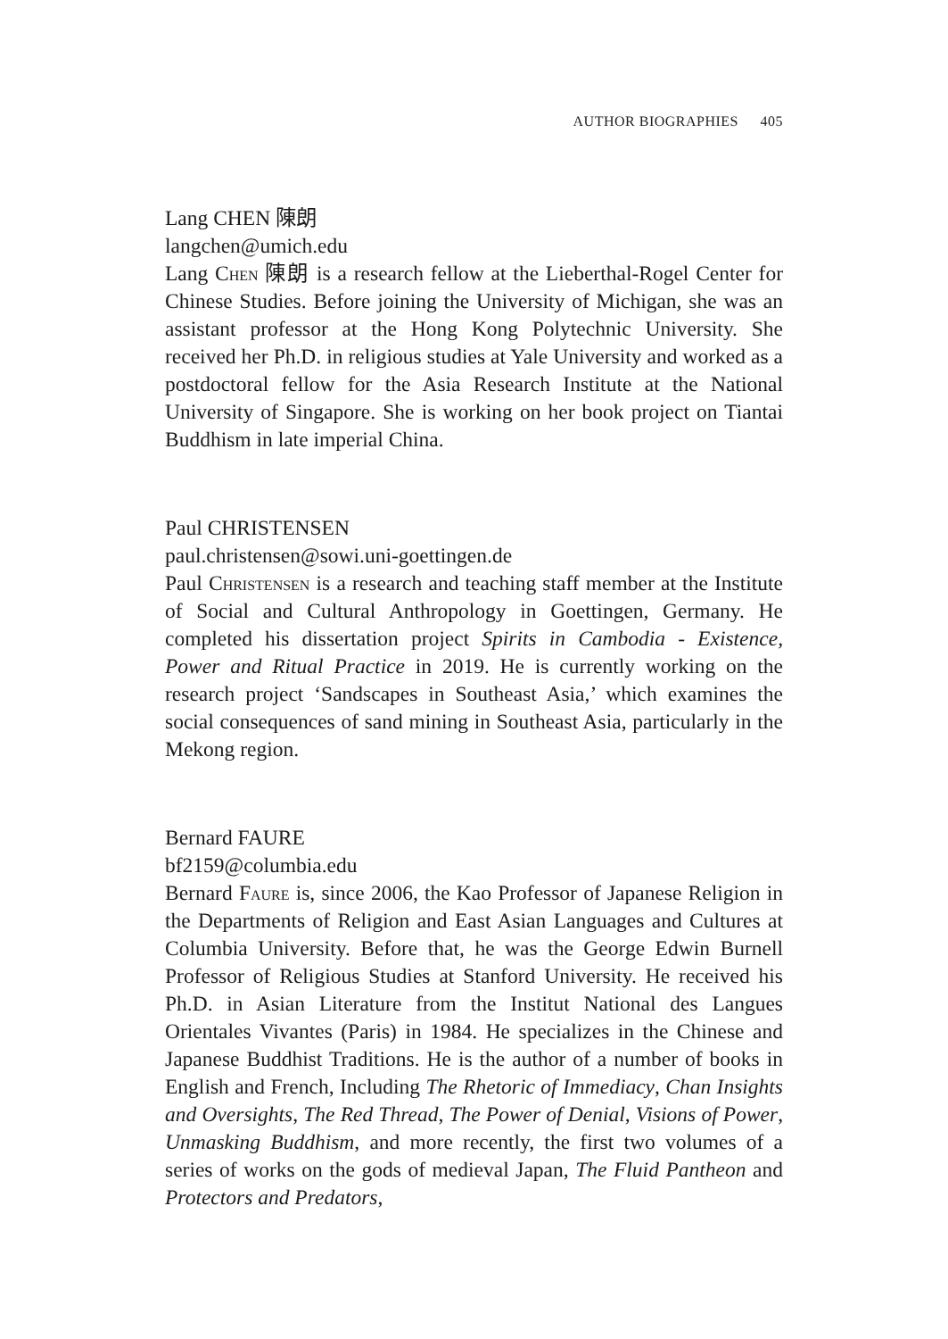AUTHOR BIOGRAPHIES 405
Lang CHEN 陳朗
langchen@umich.edu
Lang Chen 陳朗 is a research fellow at the Lieberthal-Rogel Center for Chinese Studies. Before joining the University of Michigan, she was an assistant professor at the Hong Kong Polytechnic University. She received her Ph.D. in religious studies at Yale University and worked as a postdoctoral fellow for the Asia Research Institute at the National University of Singapore. She is working on her book project on Tiantai Buddhism in late imperial China.
Paul CHRISTENSEN
paul.christensen@sowi.uni-goettingen.de
Paul Christensen is a research and teaching staff member at the Institute of Social and Cultural Anthropology in Goettingen, Germany. He completed his dissertation project Spirits in Cambodia - Existence, Power and Ritual Practice in 2019. He is currently working on the research project ‘Sandscapes in Southeast Asia,’ which examines the social consequences of sand mining in Southeast Asia, particularly in the Mekong region.
Bernard FAURE
bf2159@columbia.edu
Bernard Faure is, since 2006, the Kao Professor of Japanese Religion in the Departments of Religion and East Asian Languages and Cultures at Columbia University. Before that, he was the George Edwin Burnell Professor of Religious Studies at Stanford University. He received his Ph.D. in Asian Literature from the Institut National des Langues Orientales Vivantes (Paris) in 1984. He specializes in the Chinese and Japanese Buddhist Traditions. He is the author of a number of books in English and French, Including The Rhetoric of Immediacy, Chan Insights and Oversights, The Red Thread, The Power of Denial, Visions of Power, Unmasking Buddhism, and more recently, the first two volumes of a series of works on the gods of medieval Japan, The Fluid Pantheon and Protectors and Predators,